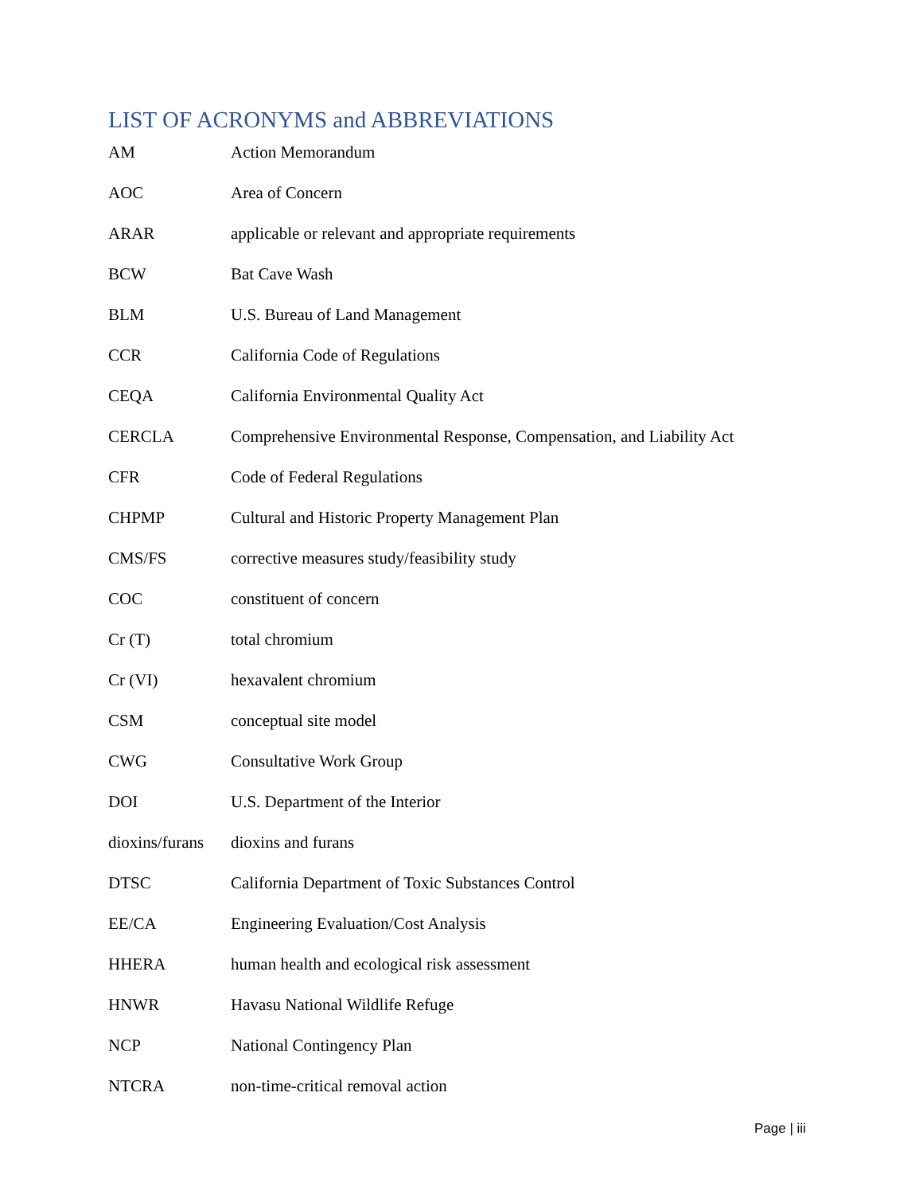LIST OF ACRONYMS and ABBREVIATIONS
| AM | Action Memorandum |
| AOC | Area of Concern |
| ARAR | applicable or relevant and appropriate requirements |
| BCW | Bat Cave Wash |
| BLM | U.S. Bureau of Land Management |
| CCR | California Code of Regulations |
| CEQA | California Environmental Quality Act |
| CERCLA | Comprehensive Environmental Response, Compensation, and Liability Act |
| CFR | Code of Federal Regulations |
| CHPMP | Cultural and Historic Property Management Plan |
| CMS/FS | corrective measures study/feasibility study |
| COC | constituent of concern |
| Cr (T) | total chromium |
| Cr (VI) | hexavalent chromium |
| CSM | conceptual site model |
| CWG | Consultative Work Group |
| DOI | U.S. Department of the Interior |
| dioxins/furans | dioxins and furans |
| DTSC | California Department of Toxic Substances Control |
| EE/CA | Engineering Evaluation/Cost Analysis |
| HHERA | human health and ecological risk assessment |
| HNWR | Havasu National Wildlife Refuge |
| NCP | National Contingency Plan |
| NTCRA | non-time-critical removal action |
Page | iii